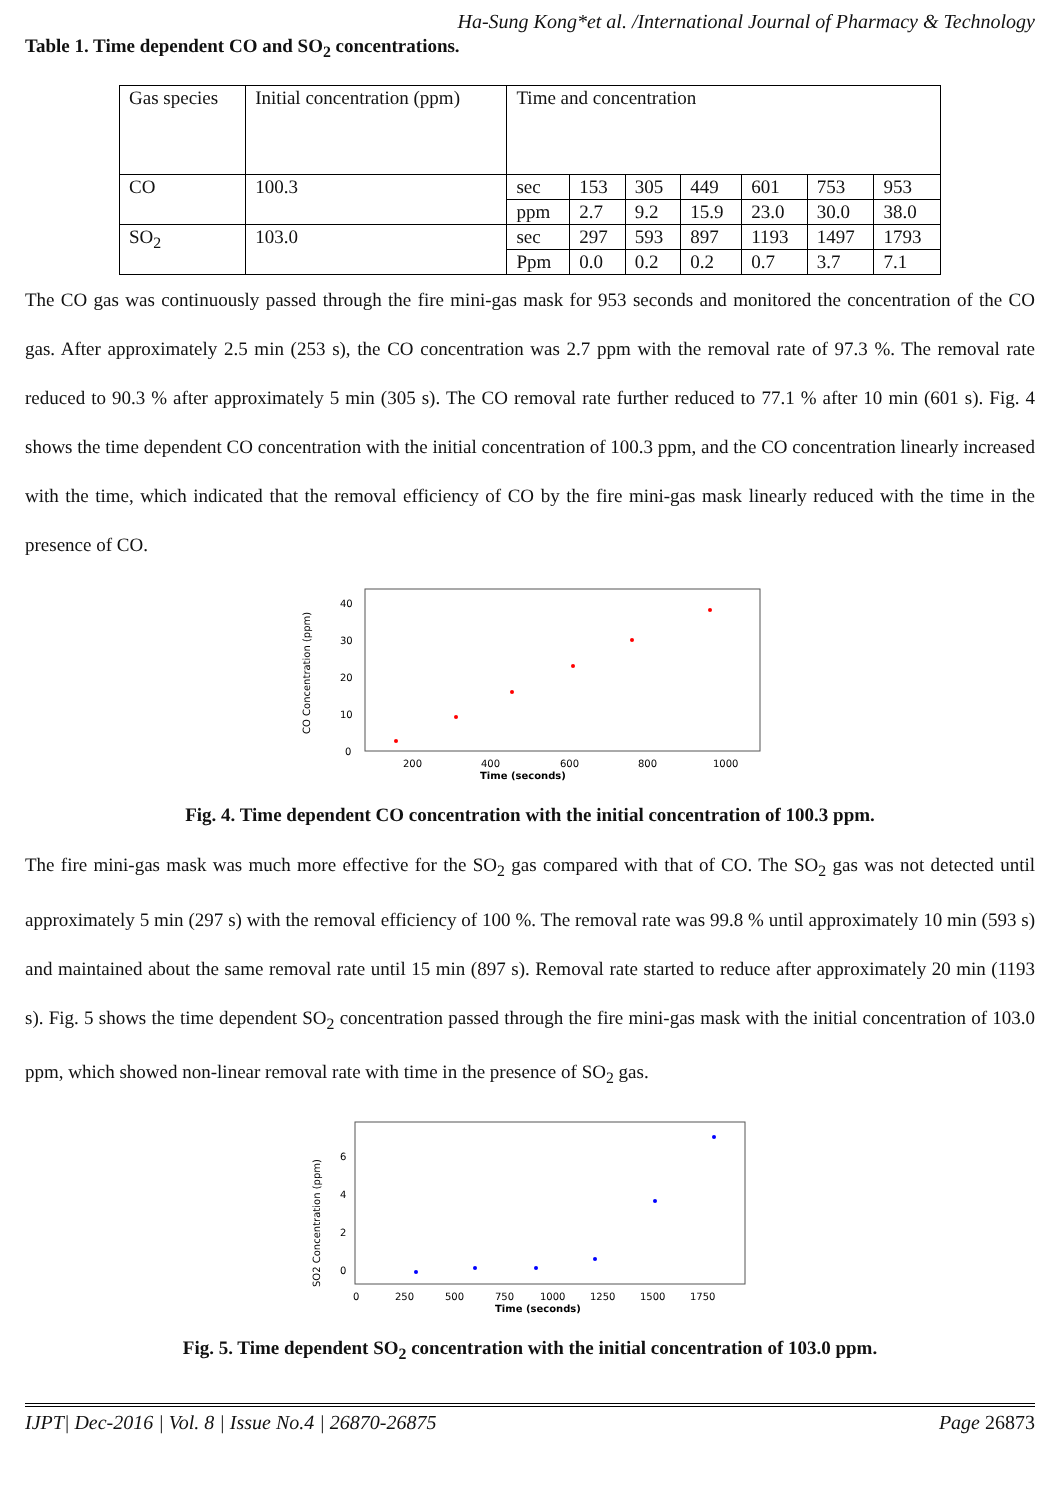Ha-Sung Kong*et al. /International Journal of Pharmacy & Technology
Table 1. Time dependent CO and SO<sub>2</sub> concentrations.
| Gas species | Initial concentration (ppm) | Time and concentration | | | | | | |
| CO | 100.3 | sec | 153 | 305 | 449 | 601 | 753 | 953 |
| | | ppm | 2.7 | 9.2 | 15.9 | 23.0 | 30.0 | 38.0 |
| SO<sub>2</sub> | 103.0 | sec | 297 | 593 | 897 | 1193 | 1497 | 1793 |
| | | Ppm | 0.0 | 0.2 | 0.2 | 0.7 | 3.7 | 7.1 |
The CO gas was continuously passed through the fire mini-gas mask for 953 seconds and monitored the concentration of the CO gas. After approximately 2.5 min (253 s), the CO concentration was 2.7 ppm with the removal rate of 97.3 %. The removal rate reduced to 90.3 % after approximately 5 min (305 s). The CO removal rate further reduced to 77.1 % after 10 min (601 s). Fig. 4 shows the time dependent CO concentration with the initial concentration of 100.3 ppm, and the CO concentration linearly increased with the time, which indicated that the removal efficiency of CO by the fire mini-gas mask linearly reduced with the time in the presence of CO.
CO Concentration (ppm)
40
30
20
10
0
200
400
600
800
1000
Time (seconds)
Fig. 4. Time dependent CO concentration with the initial concentration of 100.3 ppm.
The fire mini-gas mask was much more effective for the SO<sub>2</sub> gas compared with that of CO. The SO<sub>2</sub> gas was not detected until approximately 5 min (297 s) with the removal efficiency of 100 %. The removal rate was 99.8 % until approximately 10 min (593 s) and maintained about the same removal rate until 15 min (897 s). Removal rate started to reduce after approximately 20 min (1193 s). Fig. 5 shows the time dependent SO<sub>2</sub> concentration passed through the fire mini-gas mask with the initial concentration of 103.0 ppm, which showed non-linear removal rate with time in the presence of SO<sub>2</sub> gas.
SO2 Concentration (ppm)
6
4
2
0
0
250
500
750
1000
1250
1500
1750
Time (seconds)
Fig. 5. Time dependent SO<sub>2</sub> concentration with the initial concentration of 103.0 ppm.
IJPT| Dec-2016 | Vol. 8 | Issue No.4 | 26870-26875 Page 26873